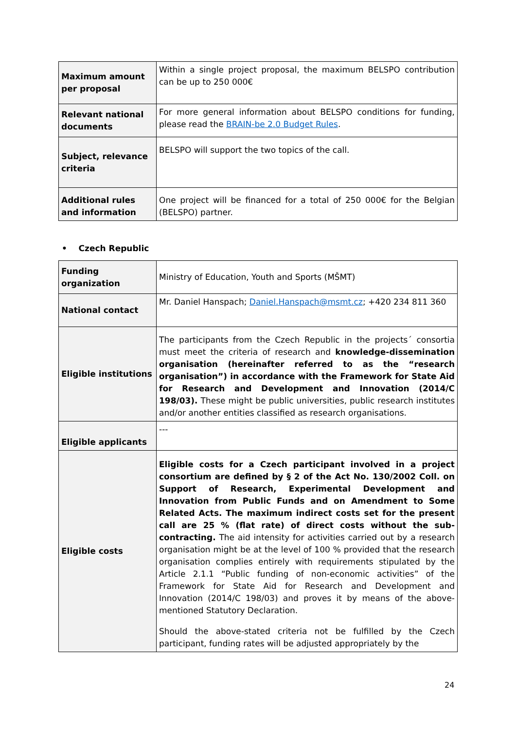| Maximum amount per proposal | Within a single project proposal, the maximum BELSPO contribution can be up to 250 000€ |
| Relevant national documents | For more general information about BELSPO conditions for funding, please read the BRAIN-be 2.0 Budget Rules . |
| Subject, relevance criteria | BELSPO will support the two topics of the call. |
| Additional rules and information | One project will be financed for a total of 250 000€ for the Belgian (BELSPO) partner. |
• Czech Republic
| Funding organization | Ministry of Education, Youth and Sports (MŠMT) |
| National contact | Mr. Daniel Hanspach; Daniel.Hanspach@msmt.cz ; +420 234 811 360 |
| Eligible institutions | The participants from the Czech Republic in the projects´ consortia must meet the criteria of research and knowledge-dissemination organisation (hereinafter referred to as the “research organisation”) in accordance with the Framework for State Aid for Research and Development and Innovation (2014/C 198/03). These might be public universities, public research institutes and/or another entities classified as research organisations. |
| Eligible applicants | --- |
| Eligible costs | Eligible costs for a Czech participant involved in a project consortium are defined by § 2 of the Act No. 130/2002 Coll. on Support of Research, Experimental Development and Innovation from Public Funds and on Amendment to Some Related Acts. The maximum indirect costs set for the present call are 25 % (flat rate) of direct costs without the sub-contracting. The aid intensity for activities carried out by a research organisation might be at the level of 100 % provided that the research organisation complies entirely with requirements stipulated by the Article 2.1.1 “Public funding of non-economic activities” of the Framework for State Aid for Research and Development and Innovation (2014/C 198/03) and proves it by means of the above-mentioned Statutory Declaration. Should the above-stated criteria not be fulfilled by the Czech participant, funding rates will be adjusted appropriately by the |
24